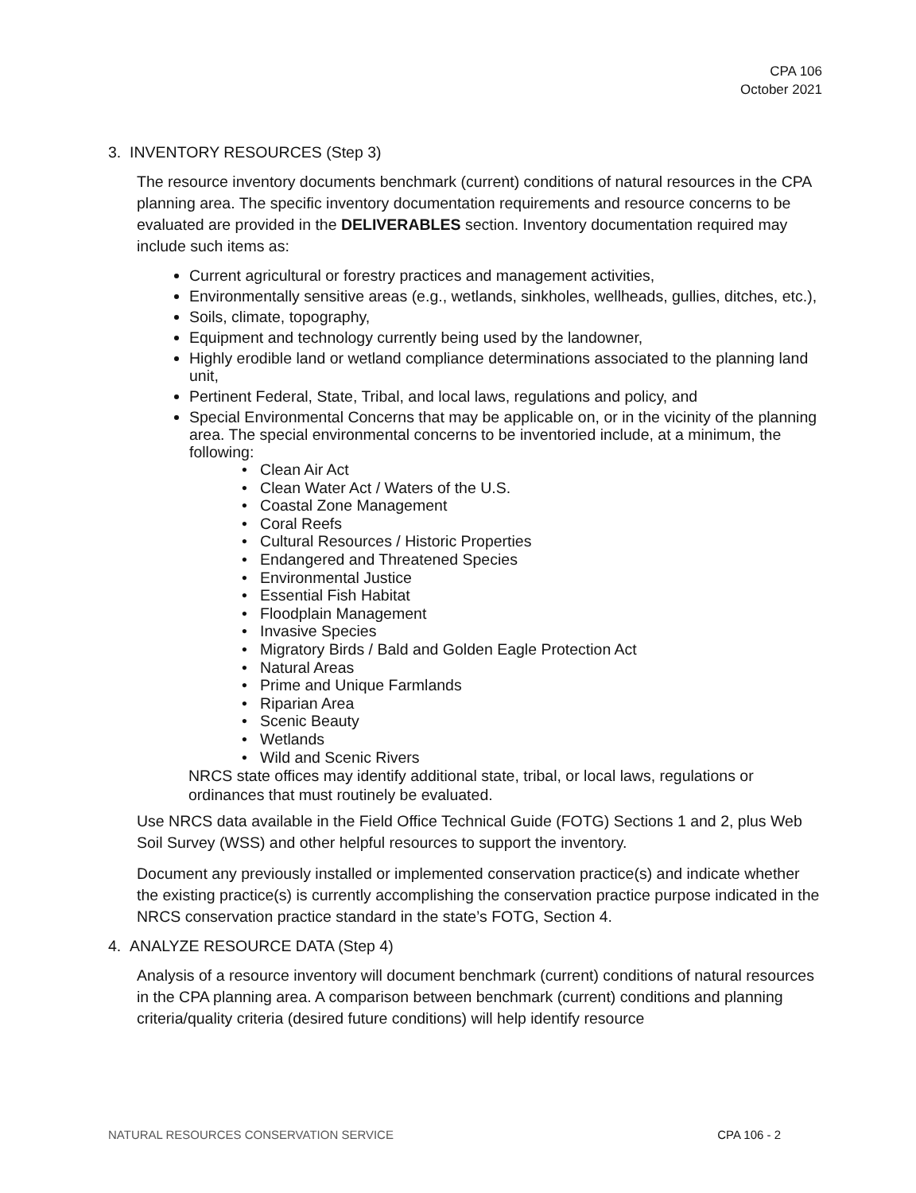CPA 106
October 2021
3. INVENTORY RESOURCES (Step 3)
The resource inventory documents benchmark (current) conditions of natural resources in the CPA planning area. The specific inventory documentation requirements and resource concerns to be evaluated are provided in the DELIVERABLES section. Inventory documentation required may include such items as:
Current agricultural or forestry practices and management activities,
Environmentally sensitive areas (e.g., wetlands, sinkholes, wellheads, gullies, ditches, etc.),
Soils, climate, topography,
Equipment and technology currently being used by the landowner,
Highly erodible land or wetland compliance determinations associated to the planning land unit,
Pertinent Federal, State, Tribal, and local laws, regulations and policy, and
Special Environmental Concerns that may be applicable on, or in the vicinity of the planning area. The special environmental concerns to be inventoried include, at a minimum, the following:
• Clean Air Act
• Clean Water Act / Waters of the U.S.
• Coastal Zone Management
• Coral Reefs
• Cultural Resources / Historic Properties
• Endangered and Threatened Species
• Environmental Justice
• Essential Fish Habitat
• Floodplain Management
• Invasive Species
• Migratory Birds / Bald and Golden Eagle Protection Act
• Natural Areas
• Prime and Unique Farmlands
• Riparian Area
• Scenic Beauty
• Wetlands
• Wild and Scenic Rivers
NRCS state offices may identify additional state, tribal, or local laws, regulations or ordinances that must routinely be evaluated.
Use NRCS data available in the Field Office Technical Guide (FOTG) Sections 1 and 2, plus Web Soil Survey (WSS) and other helpful resources to support the inventory.
Document any previously installed or implemented conservation practice(s) and indicate whether the existing practice(s) is currently accomplishing the conservation practice purpose indicated in the NRCS conservation practice standard in the state’s FOTG, Section 4.
4. ANALYZE RESOURCE DATA (Step 4)
Analysis of a resource inventory will document benchmark (current) conditions of natural resources in the CPA planning area. A comparison between benchmark (current) conditions and planning criteria/quality criteria (desired future conditions) will help identify resource
NATURAL RESOURCES CONSERVATION SERVICE CPA 106 - 2